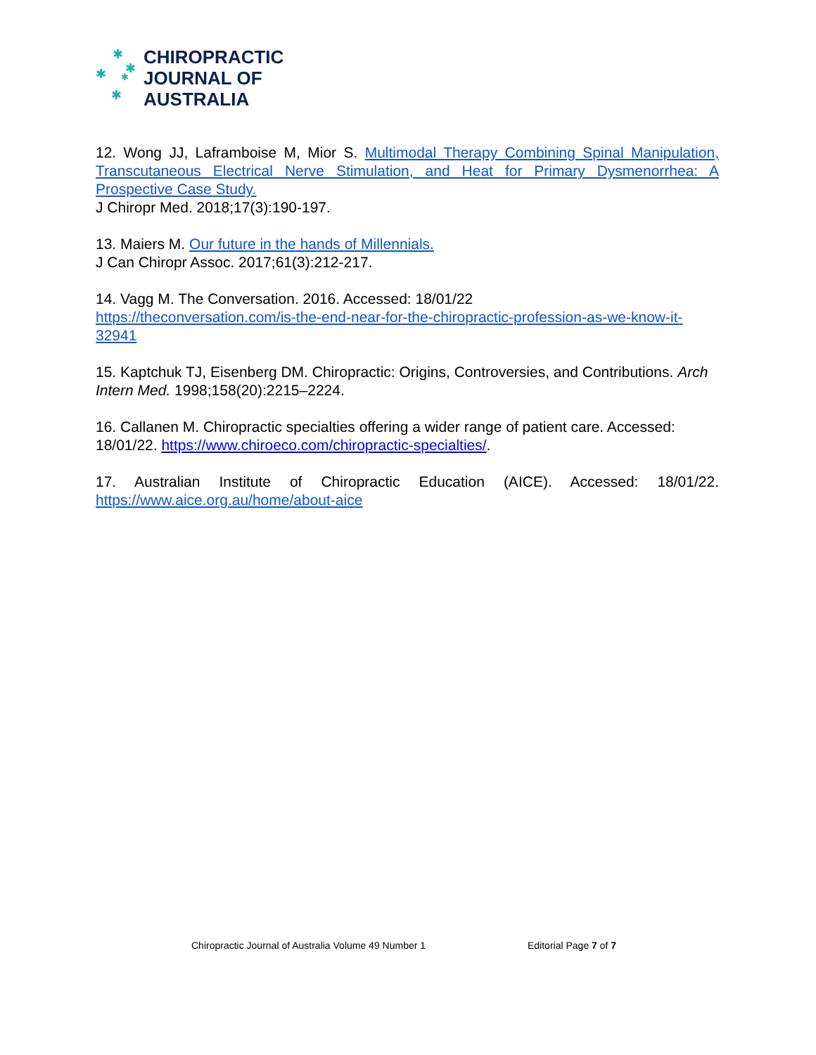✱
✱ ✱
✱
✱
CHIROPRACTIC
JOURNAL OF
AUSTRALIA
12. Wong JJ, Laframboise M, Mior S. Multimodal Therapy Combining Spinal Manipulation, Transcutaneous Electrical Nerve Stimulation, and Heat for Primary Dysmenorrhea: A Prospective Case Study.
J Chiropr Med. 2018;17(3):190-197.
13. Maiers M. Our future in the hands of Millennials.
J Can Chiropr Assoc. 2017;61(3):212-217.
14. Vagg M. The Conversation. 2016. Accessed: 18/01/22
https://theconversation.com/is-the-end-near-for-the-chiropractic-profession-as-we-know-it-32941
15. Kaptchuk TJ, Eisenberg DM. Chiropractic: Origins, Controversies, and Contributions. Arch Intern Med. 1998;158(20):2215–2224.
16. Callanen M. Chiropractic specialties offering a wider range of patient care. Accessed: 18/01/22. https://www.chiroeco.com/chiropractic-specialties/.
17. Australian Institute of Chiropractic Education (AICE). Accessed: 18/01/22. https://www.aice.org.au/home/about-aice
Chiropractic Journal of Australia Volume 49 Number 1
Editorial Page 7 of 7